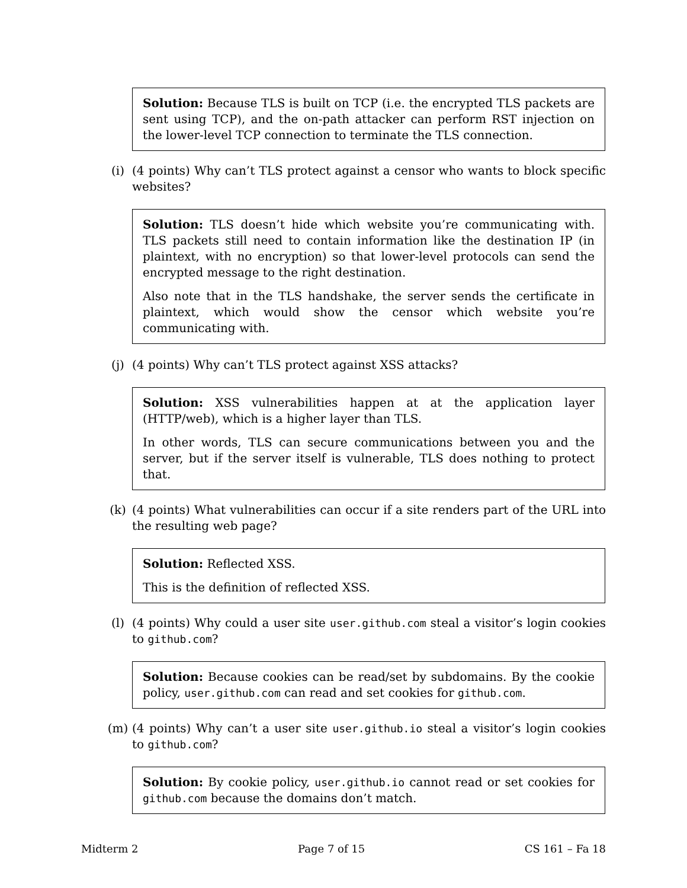Solution: Because TLS is built on TCP (i.e. the encrypted TLS packets are sent using TCP), and the on-path attacker can perform RST injection on the lower-level TCP connection to terminate the TLS connection.
(i) (4 points) Why can’t TLS protect against a censor who wants to block specific websites?
Solution: TLS doesn’t hide which website you’re communicating with. TLS packets still need to contain information like the destination IP (in plaintext, with no encryption) so that lower-level protocols can send the encrypted message to the right destination.
Also note that in the TLS handshake, the server sends the certificate in plaintext, which would show the censor which website you’re communicating with.
(j) (4 points) Why can’t TLS protect against XSS attacks?
Solution: XSS vulnerabilities happen at at the application layer (HTTP/web), which is a higher layer than TLS.
In other words, TLS can secure communications between you and the server, but if the server itself is vulnerable, TLS does nothing to protect that.
(k) (4 points) What vulnerabilities can occur if a site renders part of the URL into the resulting web page?
Solution: Reflected XSS.
This is the definition of reflected XSS.
(l) (4 points) Why could a user site user.github.com steal a visitor’s login cookies to github.com?
Solution: Because cookies can be read/set by subdomains. By the cookie policy, user.github.com can read and set cookies for github.com.
(m) (4 points) Why can’t a user site user.github.io steal a visitor’s login cookies to github.com?
Solution: By cookie policy, user.github.io cannot read or set cookies for github.com because the domains don’t match.
Midterm 2 Page 7 of 15 CS 161 – Fa 18